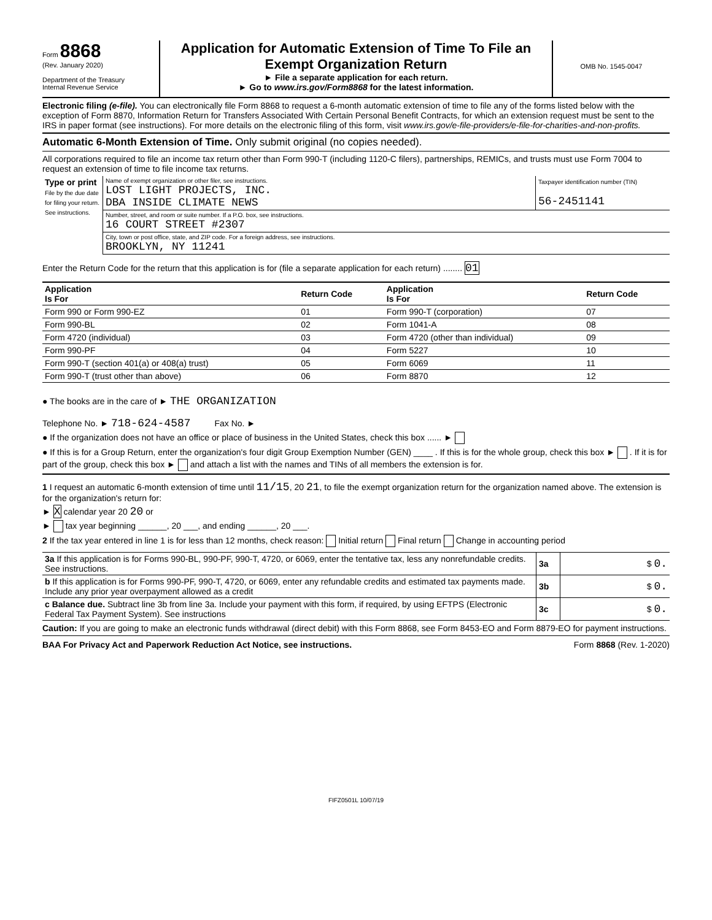Form 8868
(Rev. January 2020)
Department of the Treasury
Internal Revenue Service
Application for Automatic Extension of Time To File an Exempt Organization Return
► File a separate application for each return.
► Go to www.irs.gov/Form8868 for the latest information.
OMB No. 1545-0047
Electronic filing (e-file). You can electronically file Form 8868 to request a 6-month automatic extension of time to file any of the forms listed below with the exception of Form 8870, Information Return for Transfers Associated With Certain Personal Benefit Contracts, for which an extension request must be sent to the IRS in paper format (see instructions). For more details on the electronic filing of this form, visit www.irs.gov/e-file-providers/e-file-for-charities-and-non-profits.
Automatic 6-Month Extension of Time. Only submit original (no copies needed).
All corporations required to file an income tax return other than Form 990-T (including 1120-C filers), partnerships, REMICs, and trusts must use Form 7004 to request an extension of time to file income tax returns.
| Type or print File by the due date for filing your return. See instructions. | Name of exempt organization or other filer, see instructions. LOST LIGHT PROJECTS, INC. DBA INSIDE CLIMATE NEWS | Taxpayer identification number (TIN) 56-2451141 |
| | Number, street, and room or suite number. If a P.O. box, see instructions. 16 COURT STREET #2307 | |
| | City, town or post office, state, and ZIP code. For a foreign address, see instructions. BROOKLYN, NY 11241 | |
Enter the Return Code for the return that this application is for (file a separate application for each return) ........ 01
| Application Is For | Return Code | Application Is For | Return Code |
| --- | --- | --- | --- |
| Form 990 or Form 990-EZ | 01 | Form 990-T (corporation) | 07 |
| Form 990-BL | 02 | Form 1041-A | 08 |
| Form 4720 (individual) | 03 | Form 4720 (other than individual) | 09 |
| Form 990-PF | 04 | Form 5227 | 10 |
| Form 990-T (section 401(a) or 408(a) trust) | 05 | Form 6069 | 11 |
| Form 990-T (trust other than above) | 06 | Form 8870 | 12 |
● The books are in the care of ► THE ORGANIZATION
Telephone No. ► 718-624-4587 Fax No. ►
● If the organization does not have an office or place of business in the United States, check this box ...... ►
● If this is for a Group Return, enter the organization's four digit Group Exemption Number (GEN) ____ . If this is for the whole group, check this box ► . If it is for part of the group, check this box ► and attach a list with the names and TINs of all members the extension is for.
1 I request an automatic 6-month extension of time until 11/15, 20 21, to file the exempt organization return for the organization named above. The extension is for the organization's return for:
► X calendar year 20 20 or
► tax year beginning ______, 20 ___, and ending ______, 20 ___.
2 If the tax year entered in line 1 is for less than 12 months, check reason: Initial return Final return Change in accounting period
| 3a If this application is for Forms 990-BL, 990-PF, 990-T, 4720, or 6069, enter the tentative tax, less any nonrefundable credits. See instructions. | 3a | $ 0. |
| b If this application is for Forms 990-PF, 990-T, 4720, or 6069, enter any refundable credits and estimated tax payments made. Include any prior year overpayment allowed as a credit | 3b | $ 0. |
| c Balance due. Subtract line 3b from line 3a. Include your payment with this form, if required, by using EFTPS (Electronic Federal Tax Payment System). See instructions | 3c | $ 0. |
Caution: If you are going to make an electronic funds withdrawal (direct debit) with this Form 8868, see Form 8453-EO and Form 8879-EO for payment instructions.
BAA For Privacy Act and Paperwork Reduction Act Notice, see instructions. Form 8868 (Rev. 1-2020)
FIFZ0501L 10/07/19